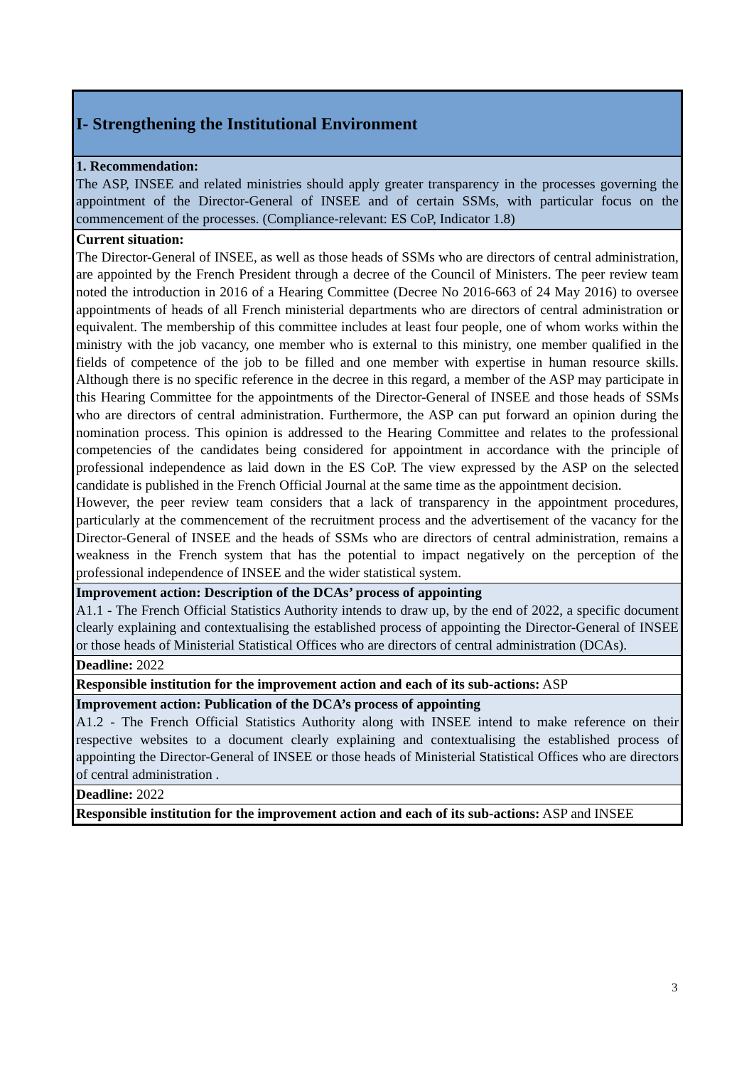| I- Strengthening the Institutional Environment |
| 1. Recommendation: The ASP, INSEE and related ministries should apply greater transparency in the processes governing the appointment of the Director-General of INSEE and of certain SSMs, with particular focus on the commencement of the processes. (Compliance-relevant: ES CoP, Indicator 1.8) |
| Current situation: The Director-General of INSEE, as well as those heads of SSMs who are directors of central administration, are appointed by the French President through a decree of the Council of Ministers. The peer review team noted the introduction in 2016 of a Hearing Committee (Decree No 2016-663 of 24 May 2016) to oversee appointments of heads of all French ministerial departments who are directors of central administration or equivalent. The membership of this committee includes at least four people, one of whom works within the ministry with the job vacancy, one member who is external to this ministry, one member qualified in the fields of competence of the job to be filled and one member with expertise in human resource skills. Although there is no specific reference in the decree in this regard, a member of the ASP may participate in this Hearing Committee for the appointments of the Director-General of INSEE and those heads of SSMs who are directors of central administration. Furthermore, the ASP can put forward an opinion during the nomination process. This opinion is addressed to the Hearing Committee and relates to the professional competencies of the candidates being considered for appointment in accordance with the principle of professional independence as laid down in the ES CoP. The view expressed by the ASP on the selected candidate is published in the French Official Journal at the same time as the appointment decision. However, the peer review team considers that a lack of transparency in the appointment procedures, particularly at the commencement of the recruitment process and the advertisement of the vacancy for the Director-General of INSEE and the heads of SSMs who are directors of central administration, remains a weakness in the French system that has the potential to impact negatively on the perception of the professional independence of INSEE and the wider statistical system. |
| Improvement action: Description of the DCAs’ process of appointing A1.1 - The French Official Statistics Authority intends to draw up, by the end of 2022, a specific document clearly explaining and contextualising the established process of appointing the Director-General of INSEE or those heads of Ministerial Statistical Offices who are directors of central administration (DCAs). |
| Deadline: 2022 |
| Responsible institution for the improvement action and each of its sub-actions: ASP |
| Improvement action: Publication of the DCA’s process of appointing A1.2 - The French Official Statistics Authority along with INSEE intend to make reference on their respective websites to a document clearly explaining and contextualising the established process of appointing the Director-General of INSEE or those heads of Ministerial Statistical Offices who are directors of central administration . |
| Deadline: 2022 |
| Responsible institution for the improvement action and each of its sub-actions: ASP and INSEE |
3